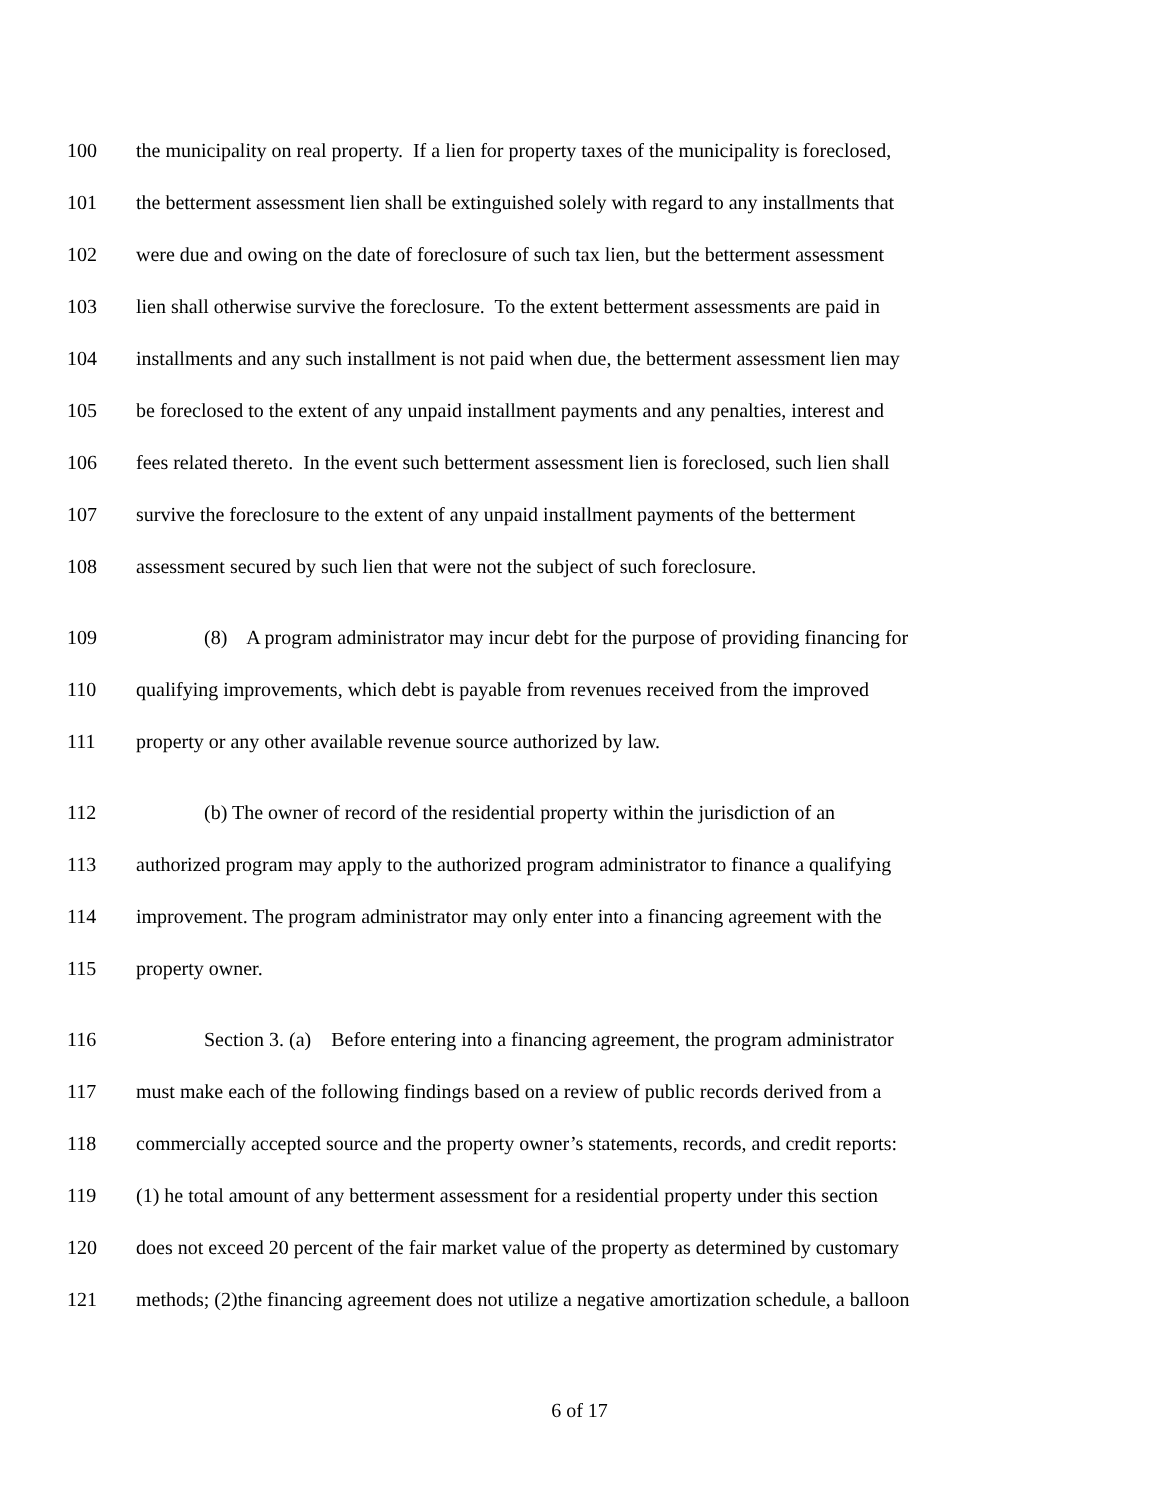100 the municipality on real property. If a lien for property taxes of the municipality is foreclosed,
101 the betterment assessment lien shall be extinguished solely with regard to any installments that
102 were due and owing on the date of foreclosure of such tax lien, but the betterment assessment
103 lien shall otherwise survive the foreclosure. To the extent betterment assessments are paid in
104 installments and any such installment is not paid when due, the betterment assessment lien may
105 be foreclosed to the extent of any unpaid installment payments and any penalties, interest and
106 fees related thereto. In the event such betterment assessment lien is foreclosed, such lien shall
107 survive the foreclosure to the extent of any unpaid installment payments of the betterment
108 assessment secured by such lien that were not the subject of such foreclosure.
109 (8) A program administrator may incur debt for the purpose of providing financing for
110 qualifying improvements, which debt is payable from revenues received from the improved
111 property or any other available revenue source authorized by law.
112 (b) The owner of record of the residential property within the jurisdiction of an
113 authorized program may apply to the authorized program administrator to finance a qualifying
114 improvement. The program administrator may only enter into a financing agreement with the
115 property owner.
116 Section 3. (a) Before entering into a financing agreement, the program administrator
117 must make each of the following findings based on a review of public records derived from a
118 commercially accepted source and the property owner’s statements, records, and credit reports:
119 (1) he total amount of any betterment assessment for a residential property under this section
120 does not exceed 20 percent of the fair market value of the property as determined by customary
121 methods; (2)the financing agreement does not utilize a negative amortization schedule, a balloon
6 of 17